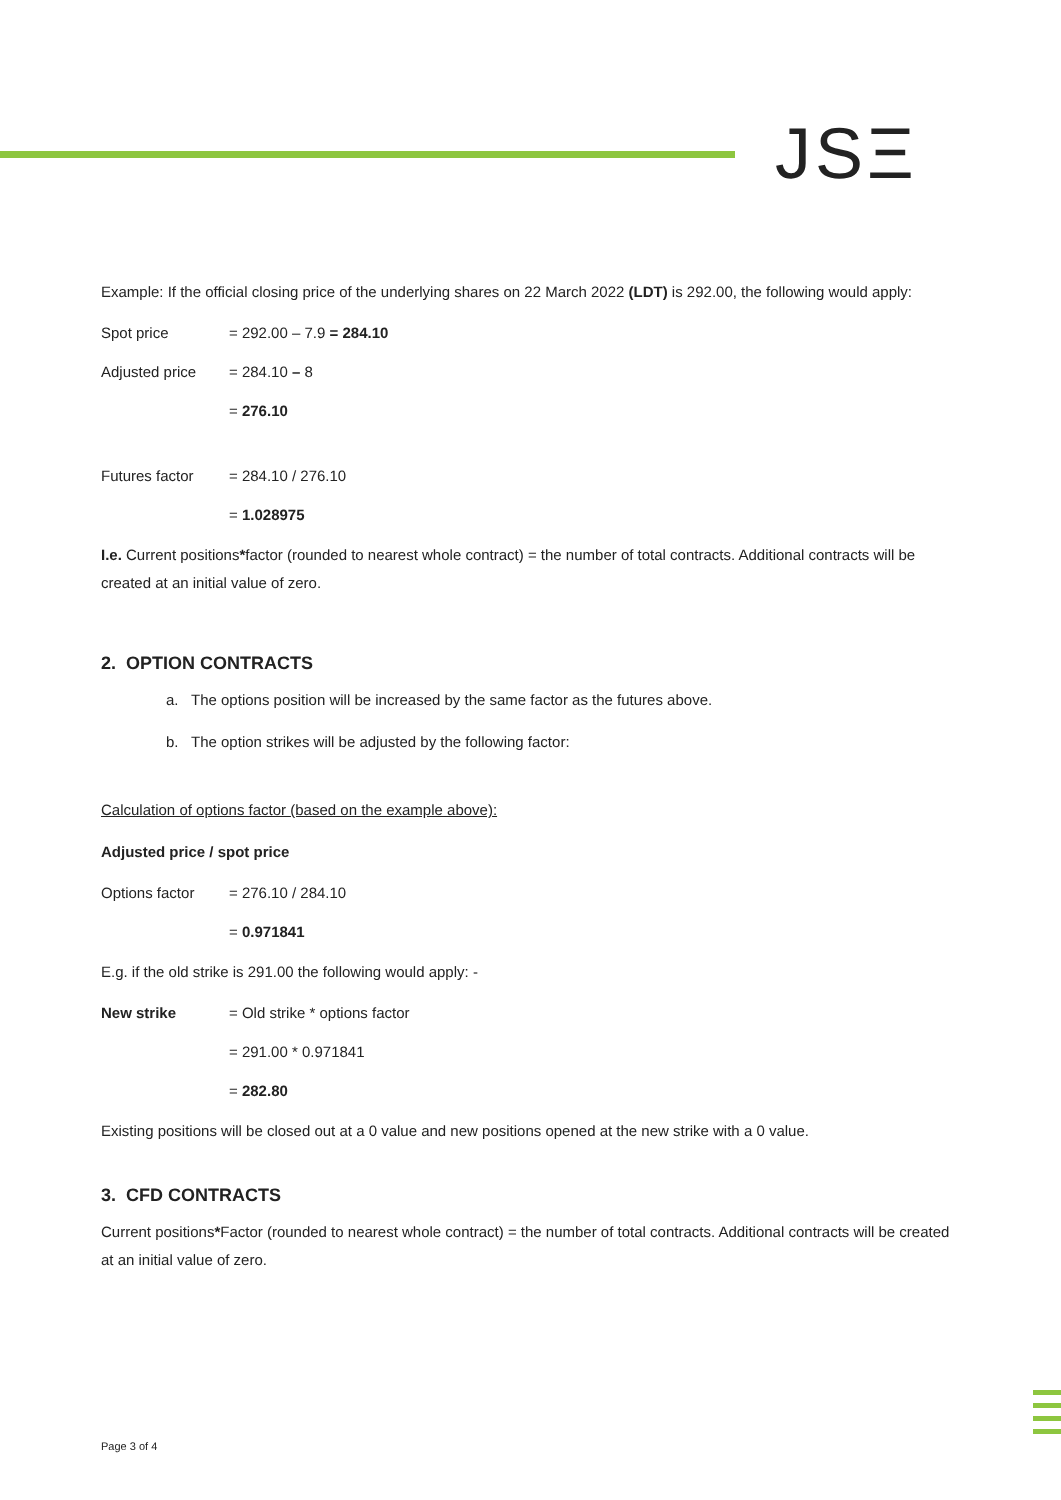JSΞ
Example: If the official closing price of the underlying shares on 22 March 2022 (LDT) is 292.00, the following would apply:
Spot price = 292.00 – 7.9 = 284.10
Adjusted price = 284.10 – 8
= 276.10
Futures factor = 284.10 / 276.10
= 1.028975
I.e. Current positions*factor (rounded to nearest whole contract) = the number of total contracts. Additional contracts will be created at an initial value of zero.
2. OPTION CONTRACTS
a. The options position will be increased by the same factor as the futures above.
b. The option strikes will be adjusted by the following factor:
Calculation of options factor (based on the example above):
Adjusted price / spot price
Options factor = 276.10 / 284.10
= 0.971841
E.g. if the old strike is 291.00 the following would apply: -
New strike = Old strike * options factor
= 291.00 * 0.971841
= 282.80
Existing positions will be closed out at a 0 value and new positions opened at the new strike with a 0 value.
3. CFD CONTRACTS
Current positions*Factor (rounded to nearest whole contract) = the number of total contracts. Additional contracts will be created at an initial value of zero.
Page 3 of 4